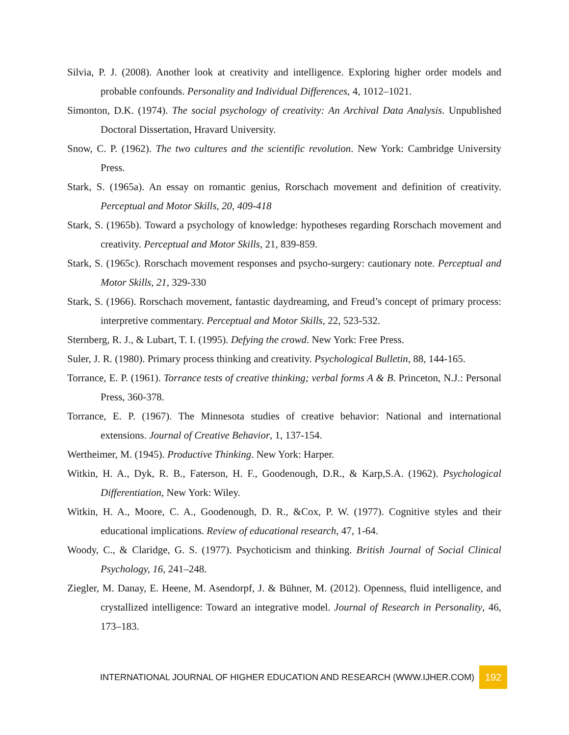Silvia, P. J. (2008). Another look at creativity and intelligence. Exploring higher order models and probable confounds. Personality and Individual Differences, 4, 1012–1021.
Simonton, D.K. (1974). The social psychology of creativity: An Archival Data Analysis. Unpublished Doctoral Dissertation, Hravard University.
Snow, C. P. (1962). The two cultures and the scientific revolution. New York: Cambridge University Press.
Stark, S. (1965a). An essay on romantic genius, Rorschach movement and definition of creativity. Perceptual and Motor Skills, 20, 409-418
Stark, S. (1965b). Toward a psychology of knowledge: hypotheses regarding Rorschach movement and creativity. Perceptual and Motor Skills, 21, 839-859.
Stark, S. (1965c). Rorschach movement responses and psycho-surgery: cautionary note. Perceptual and Motor Skills, 21, 329-330
Stark, S. (1966). Rorschach movement, fantastic daydreaming, and Freud’s concept of primary process: interpretive commentary. Perceptual and Motor Skills, 22, 523-532.
Sternberg, R. J., & Lubart, T. I. (1995). Defying the crowd. New York: Free Press.
Suler, J. R. (1980). Primary process thinking and creativity. Psychological Bulletin, 88, 144-165.
Torrance, E. P. (1961). Torrance tests of creative thinking; verbal forms A & B. Princeton, N.J.: Personal Press, 360-378.
Torrance, E. P. (1967). The Minnesota studies of creative behavior: National and international extensions. Journal of Creative Behavior, 1, 137-154.
Wertheimer, M. (1945). Productive Thinking. New York: Harper.
Witkin, H. A., Dyk, R. B., Faterson, H. F., Goodenough, D.R., & Karp,S.A. (1962). Psychological Differentiation, New York: Wiley.
Witkin, H. A., Moore, C. A., Goodenough, D. R., &Cox, P. W. (1977). Cognitive styles and their educational implications. Review of educational research, 47, 1-64.
Woody, C., & Claridge, G. S. (1977). Psychoticism and thinking. British Journal of Social Clinical Psychology, 16, 241–248.
Ziegler, M. Danay, E. Heene, M. Asendorpf, J. & Bühner, M. (2012). Openness, fluid intelligence, and crystallized intelligence: Toward an integrative model. Journal of Research in Personality, 46, 173–183.
INTERNATIONAL JOURNAL OF HIGHER EDUCATION AND RESEARCH (WWW.IJHER.COM) 192